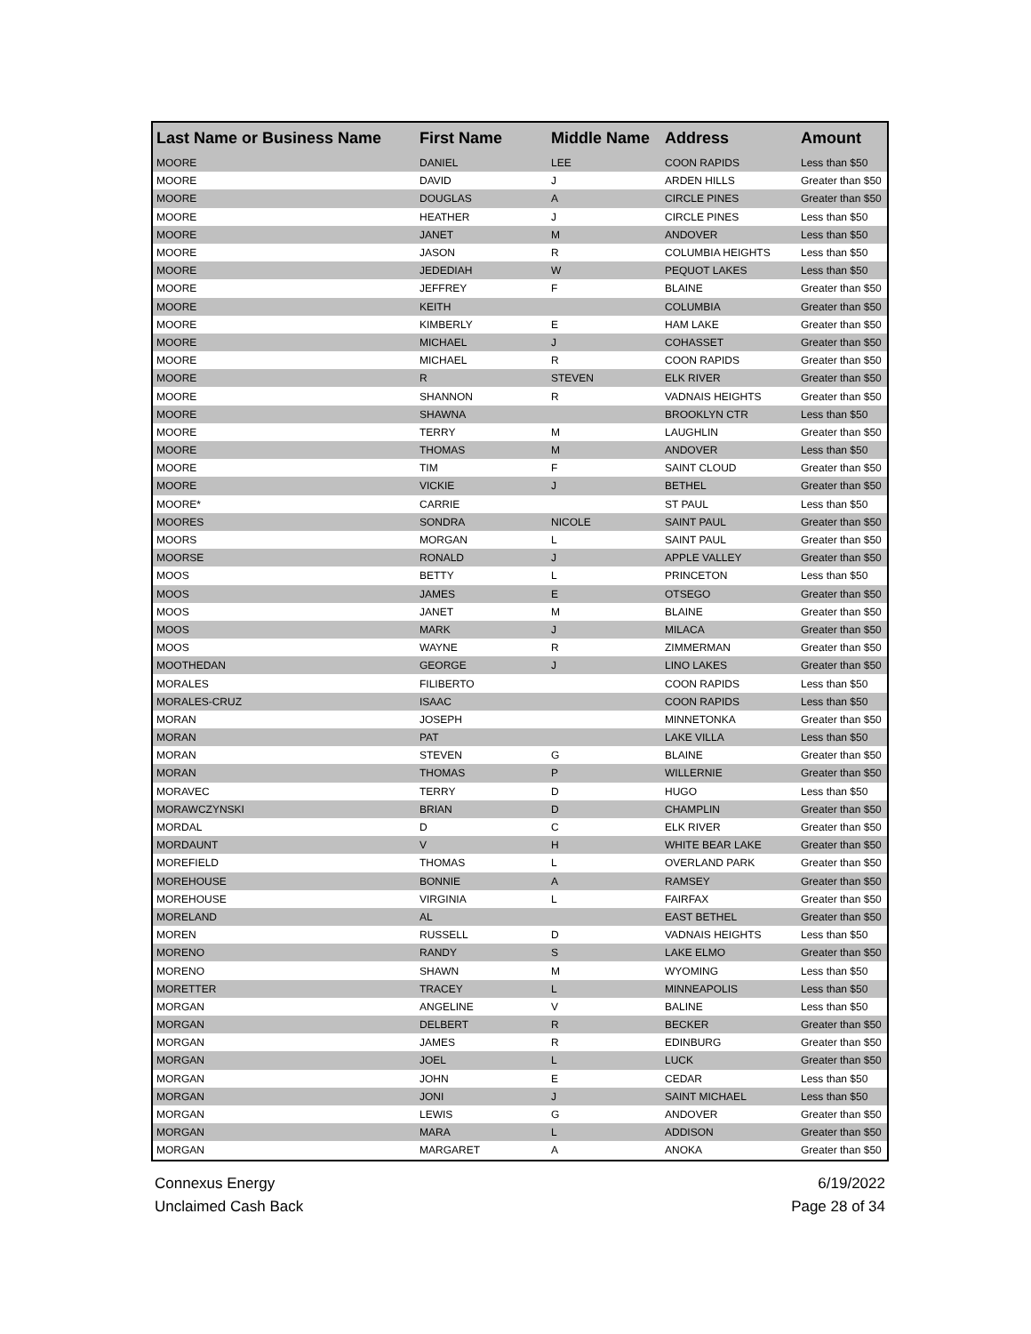| Last Name or Business Name | First Name | Middle Name | Address | Amount |
| --- | --- | --- | --- | --- |
| MOORE | DANIEL | LEE | COON RAPIDS | Less than $50 |
| MOORE | DAVID | J | ARDEN HILLS | Greater than $50 |
| MOORE | DOUGLAS | A | CIRCLE PINES | Greater than $50 |
| MOORE | HEATHER | J | CIRCLE PINES | Less than $50 |
| MOORE | JANET | M | ANDOVER | Less than $50 |
| MOORE | JASON | R | COLUMBIA HEIGHTS | Less than $50 |
| MOORE | JEDEDIAH | W | PEQUOT LAKES | Less than $50 |
| MOORE | JEFFREY | F | BLAINE | Greater than $50 |
| MOORE | KEITH | | COLUMBIA | Greater than $50 |
| MOORE | KIMBERLY | E | HAM LAKE | Greater than $50 |
| MOORE | MICHAEL | J | COHASSET | Greater than $50 |
| MOORE | MICHAEL | R | COON RAPIDS | Greater than $50 |
| MOORE | R | STEVEN | ELK RIVER | Greater than $50 |
| MOORE | SHANNON | R | VADNAIS HEIGHTS | Greater than $50 |
| MOORE | SHAWNA | | BROOKLYN CTR | Less than $50 |
| MOORE | TERRY | M | LAUGHLIN | Greater than $50 |
| MOORE | THOMAS | M | ANDOVER | Less than $50 |
| MOORE | TIM | F | SAINT CLOUD | Greater than $50 |
| MOORE | VICKIE | J | BETHEL | Greater than $50 |
| MOORE* | CARRIE | | ST PAUL | Less than $50 |
| MOORES | SONDRA | NICOLE | SAINT PAUL | Greater than $50 |
| MOORS | MORGAN | L | SAINT PAUL | Greater than $50 |
| MOORSE | RONALD | J | APPLE VALLEY | Greater than $50 |
| MOOS | BETTY | L | PRINCETON | Less than $50 |
| MOOS | JAMES | E | OTSEGO | Greater than $50 |
| MOOS | JANET | M | BLAINE | Greater than $50 |
| MOOS | MARK | J | MILACA | Greater than $50 |
| MOOS | WAYNE | R | ZIMMERMAN | Greater than $50 |
| MOOTHEDAN | GEORGE | J | LINO LAKES | Greater than $50 |
| MORALES | FILIBERTO | | COON RAPIDS | Less than $50 |
| MORALES-CRUZ | ISAAC | | COON RAPIDS | Less than $50 |
| MORAN | JOSEPH | | MINNETONKA | Greater than $50 |
| MORAN | PAT | | LAKE VILLA | Less than $50 |
| MORAN | STEVEN | G | BLAINE | Greater than $50 |
| MORAN | THOMAS | P | WILLERNIE | Greater than $50 |
| MORAVEC | TERRY | D | HUGO | Less than $50 |
| MORAWCZYNSKI | BRIAN | D | CHAMPLIN | Greater than $50 |
| MORDAL | D | C | ELK RIVER | Greater than $50 |
| MORDAUNT | V | H | WHITE BEAR LAKE | Greater than $50 |
| MOREFIELD | THOMAS | L | OVERLAND PARK | Greater than $50 |
| MOREHOUSE | BONNIE | A | RAMSEY | Greater than $50 |
| MOREHOUSE | VIRGINIA | L | FAIRFAX | Greater than $50 |
| MORELAND | AL | | EAST BETHEL | Greater than $50 |
| MOREN | RUSSELL | D | VADNAIS HEIGHTS | Less than $50 |
| MORENO | RANDY | S | LAKE ELMO | Greater than $50 |
| MORENO | SHAWN | M | WYOMING | Less than $50 |
| MORETTER | TRACEY | L | MINNEAPOLIS | Less than $50 |
| MORGAN | ANGELINE | V | BALINE | Less than $50 |
| MORGAN | DELBERT | R | BECKER | Greater than $50 |
| MORGAN | JAMES | R | EDINBURG | Greater than $50 |
| MORGAN | JOEL | L | LUCK | Greater than $50 |
| MORGAN | JOHN | E | CEDAR | Less than $50 |
| MORGAN | JONI | J | SAINT MICHAEL | Less than $50 |
| MORGAN | LEWIS | G | ANDOVER | Greater than $50 |
| MORGAN | MARA | L | ADDISON | Greater than $50 |
| MORGAN | MARGARET | A | ANOKA | Greater than $50 |
Connexus Energy
Unclaimed Cash Back
6/19/2022
Page 28 of 34